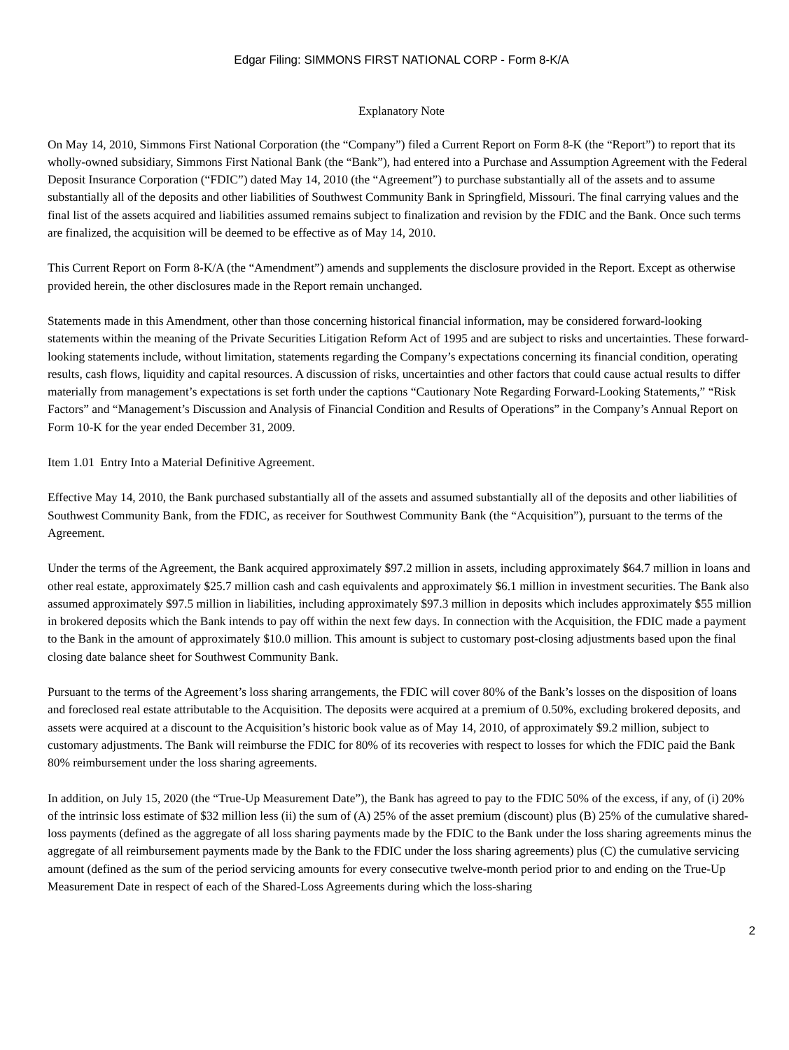Edgar Filing: SIMMONS FIRST NATIONAL CORP - Form 8-K/A
Explanatory Note
On May 14, 2010, Simmons First National Corporation (the “Company”) filed a Current Report on Form 8-K (the “Report”) to report that its wholly-owned subsidiary, Simmons First National Bank (the “Bank”), had entered into a Purchase and Assumption Agreement with the Federal Deposit Insurance Corporation (“FDIC”) dated May 14, 2010 (the “Agreement”) to purchase substantially all of the assets and to assume substantially all of the deposits and other liabilities of Southwest Community Bank in Springfield, Missouri. The final carrying values and the final list of the assets acquired and liabilities assumed remains subject to finalization and revision by the FDIC and the Bank. Once such terms are finalized, the acquisition will be deemed to be effective as of May 14, 2010.
This Current Report on Form 8-K/A (the “Amendment”) amends and supplements the disclosure provided in the Report. Except as otherwise provided herein, the other disclosures made in the Report remain unchanged.
Statements made in this Amendment, other than those concerning historical financial information, may be considered forward-looking statements within the meaning of the Private Securities Litigation Reform Act of 1995 and are subject to risks and uncertainties. These forward-looking statements include, without limitation, statements regarding the Company’s expectations concerning its financial condition, operating results, cash flows, liquidity and capital resources. A discussion of risks, uncertainties and other factors that could cause actual results to differ materially from management’s expectations is set forth under the captions “Cautionary Note Regarding Forward-Looking Statements,” “Risk Factors” and “Management’s Discussion and Analysis of Financial Condition and Results of Operations” in the Company’s Annual Report on Form 10-K for the year ended December 31, 2009.
Item 1.01 Entry Into a Material Definitive Agreement.
Effective May 14, 2010, the Bank purchased substantially all of the assets and assumed substantially all of the deposits and other liabilities of Southwest Community Bank, from the FDIC, as receiver for Southwest Community Bank (the “Acquisition”), pursuant to the terms of the Agreement.
Under the terms of the Agreement, the Bank acquired approximately $97.2 million in assets, including approximately $64.7 million in loans and other real estate, approximately $25.7 million cash and cash equivalents and approximately $6.1 million in investment securities. The Bank also assumed approximately $97.5 million in liabilities, including approximately $97.3 million in deposits which includes approximately $55 million in brokered deposits which the Bank intends to pay off within the next few days. In connection with the Acquisition, the FDIC made a payment to the Bank in the amount of approximately $10.0 million. This amount is subject to customary post-closing adjustments based upon the final closing date balance sheet for Southwest Community Bank.
Pursuant to the terms of the Agreement’s loss sharing arrangements, the FDIC will cover 80% of the Bank’s losses on the disposition of loans and foreclosed real estate attributable to the Acquisition. The deposits were acquired at a premium of 0.50%, excluding brokered deposits, and assets were acquired at a discount to the Acquisition’s historic book value as of May 14, 2010, of approximately $9.2 million, subject to customary adjustments. The Bank will reimburse the FDIC for 80% of its recoveries with respect to losses for which the FDIC paid the Bank 80% reimbursement under the loss sharing agreements.
In addition, on July 15, 2020 (the “True-Up Measurement Date”), the Bank has agreed to pay to the FDIC 50% of the excess, if any, of (i) 20% of the intrinsic loss estimate of $32 million less (ii) the sum of (A) 25% of the asset premium (discount) plus (B) 25% of the cumulative shared-loss payments (defined as the aggregate of all loss sharing payments made by the FDIC to the Bank under the loss sharing agreements minus the aggregate of all reimbursement payments made by the Bank to the FDIC under the loss sharing agreements) plus (C) the cumulative servicing amount (defined as the sum of the period servicing amounts for every consecutive twelve-month period prior to and ending on the True-Up Measurement Date in respect of each of the Shared-Loss Agreements during which the loss-sharing
2